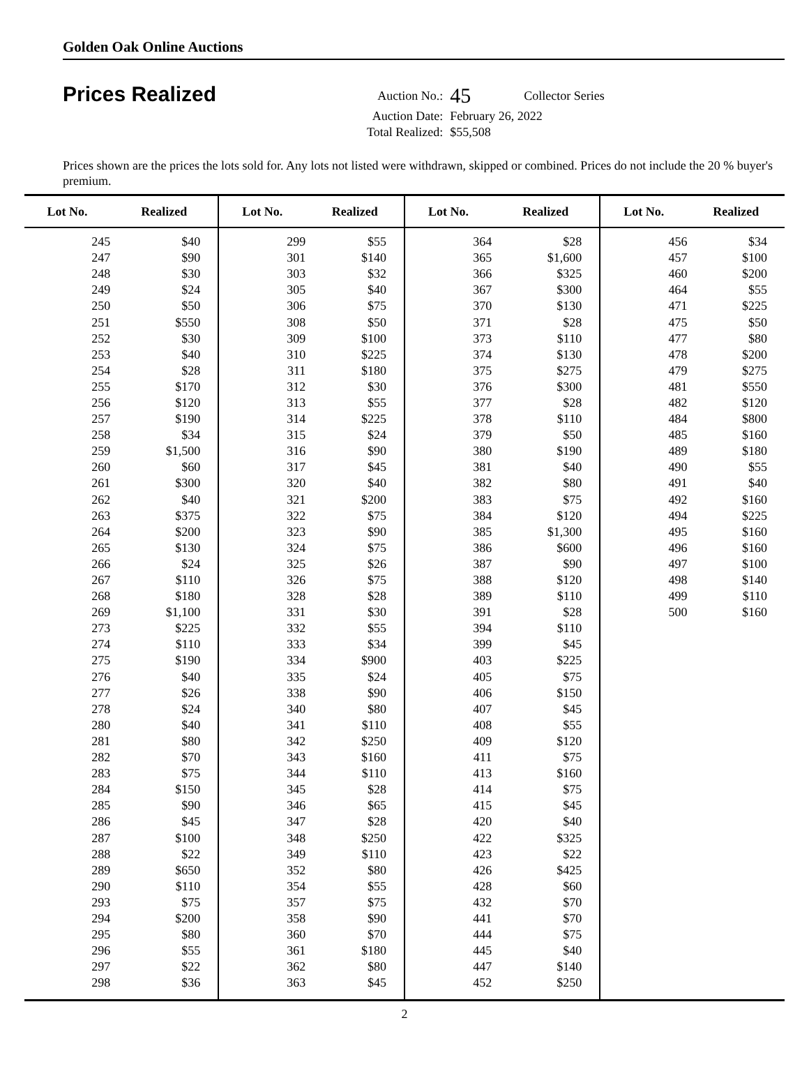Golden Oak Online Auctions
Prices Realized
| Auction No.: | 45 | Collector Series |
| Auction Date: | February 26, 2022 | |
| Total Realized: | $55,508 | |
Prices shown are the prices the lots sold for. Any lots not listed were withdrawn, skipped or combined. Prices do not include the 20 % buyer's premium.
| Lot No. | Realized | Lot No. | Realized | Lot No. | Realized | Lot No. | Realized |
| --- | --- | --- | --- | --- | --- | --- | --- |
| 245 | $40 | 299 | $55 | 364 | $28 | 456 | $34 |
| 247 | $90 | 301 | $140 | 365 | $1,600 | 457 | $100 |
| 248 | $30 | 303 | $32 | 366 | $325 | 460 | $200 |
| 249 | $24 | 305 | $40 | 367 | $300 | 464 | $55 |
| 250 | $50 | 306 | $75 | 370 | $130 | 471 | $225 |
| 251 | $550 | 308 | $50 | 371 | $28 | 475 | $50 |
| 252 | $30 | 309 | $100 | 373 | $110 | 477 | $80 |
| 253 | $40 | 310 | $225 | 374 | $130 | 478 | $200 |
| 254 | $28 | 311 | $180 | 375 | $275 | 479 | $275 |
| 255 | $170 | 312 | $30 | 376 | $300 | 481 | $550 |
| 256 | $120 | 313 | $55 | 377 | $28 | 482 | $120 |
| 257 | $190 | 314 | $225 | 378 | $110 | 484 | $800 |
| 258 | $34 | 315 | $24 | 379 | $50 | 485 | $160 |
| 259 | $1,500 | 316 | $90 | 380 | $190 | 489 | $180 |
| 260 | $60 | 317 | $45 | 381 | $40 | 490 | $55 |
| 261 | $300 | 320 | $40 | 382 | $80 | 491 | $40 |
| 262 | $40 | 321 | $200 | 383 | $75 | 492 | $160 |
| 263 | $375 | 322 | $75 | 384 | $120 | 494 | $225 |
| 264 | $200 | 323 | $90 | 385 | $1,300 | 495 | $160 |
| 265 | $130 | 324 | $75 | 386 | $600 | 496 | $160 |
| 266 | $24 | 325 | $26 | 387 | $90 | 497 | $100 |
| 267 | $110 | 326 | $75 | 388 | $120 | 498 | $140 |
| 268 | $180 | 328 | $28 | 389 | $110 | 499 | $110 |
| 269 | $1,100 | 331 | $30 | 391 | $28 | 500 | $160 |
| 273 | $225 | 332 | $55 | 394 | $110 | | |
| 274 | $110 | 333 | $34 | 399 | $45 | | |
| 275 | $190 | 334 | $900 | 403 | $225 | | |
| 276 | $40 | 335 | $24 | 405 | $75 | | |
| 277 | $26 | 338 | $90 | 406 | $150 | | |
| 278 | $24 | 340 | $80 | 407 | $45 | | |
| 280 | $40 | 341 | $110 | 408 | $55 | | |
| 281 | $80 | 342 | $250 | 409 | $120 | | |
| 282 | $70 | 343 | $160 | 411 | $75 | | |
| 283 | $75 | 344 | $110 | 413 | $160 | | |
| 284 | $150 | 345 | $28 | 414 | $75 | | |
| 285 | $90 | 346 | $65 | 415 | $45 | | |
| 286 | $45 | 347 | $28 | 420 | $40 | | |
| 287 | $100 | 348 | $250 | 422 | $325 | | |
| 288 | $22 | 349 | $110 | 423 | $22 | | |
| 289 | $650 | 352 | $80 | 426 | $425 | | |
| 290 | $110 | 354 | $55 | 428 | $60 | | |
| 293 | $75 | 357 | $75 | 432 | $70 | | |
| 294 | $200 | 358 | $90 | 441 | $70 | | |
| 295 | $80 | 360 | $70 | 444 | $75 | | |
| 296 | $55 | 361 | $180 | 445 | $40 | | |
| 297 | $22 | 362 | $80 | 447 | $140 | | |
| 298 | $36 | 363 | $45 | 452 | $250 | | |
2